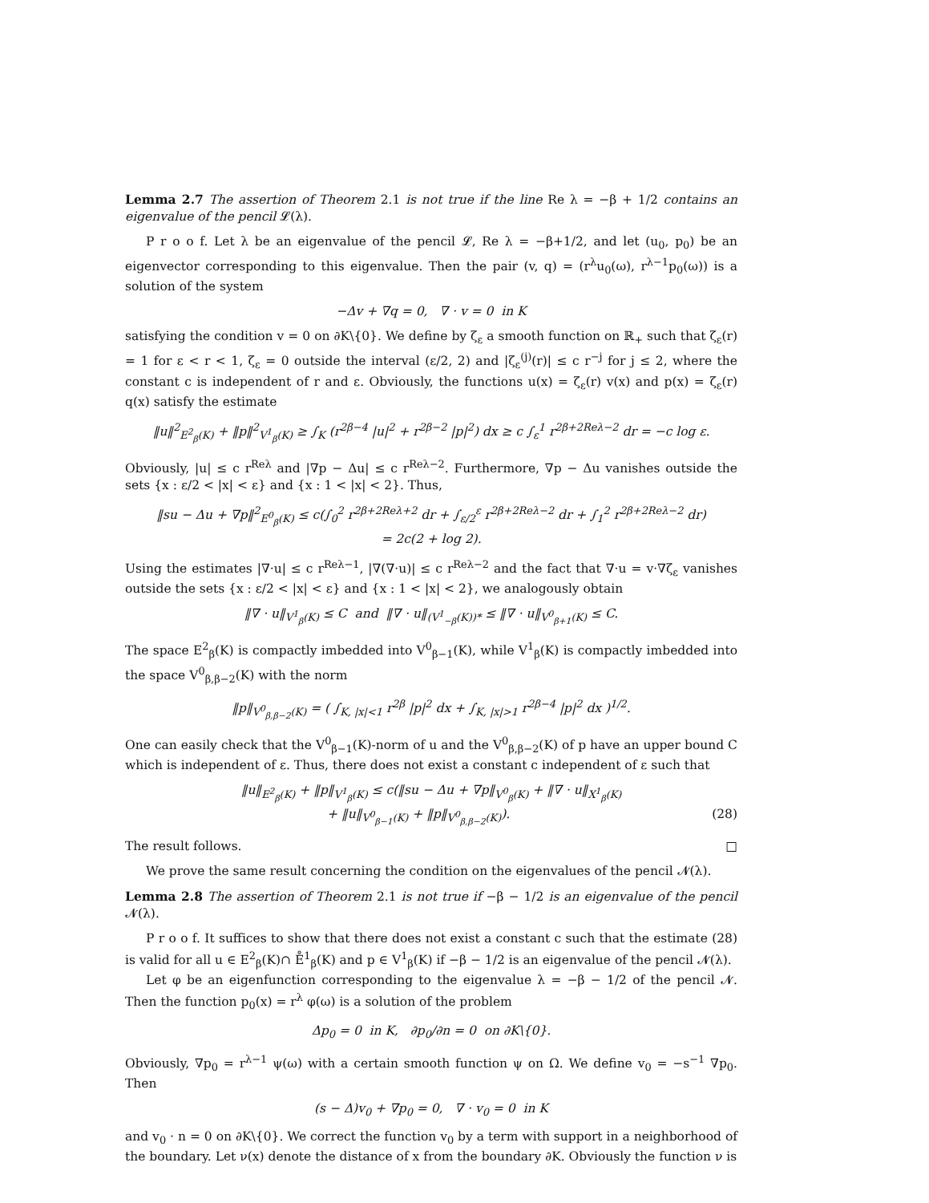Lemma 2.7 The assertion of Theorem 2.1 is not true if the line Re λ = −β + 1/2 contains an eigenvalue of the pencil 𝓛(λ).
P r o o f. Let λ be an eigenvalue of the pencil 𝓛, Re λ = −β+1/2, and let (u<sub>0</sub>, p<sub>0</sub>) be an eigenvector corresponding to this eigenvalue. Then the pair (v, q) = (r<sup>λ</sup>u<sub>0</sub>(ω), r<sup>λ−1</sup>p<sub>0</sub>(ω)) is a solution of the system
−Δv + ∇q = 0, ∇ · v = 0 in K
satisfying the condition v = 0 on ∂K\{0}. We define by ζ<sub>ε</sub> a smooth function on ℝ<sub>+</sub> such that ζ<sub>ε</sub>(r) = 1 for ε < r < 1, ζ<sub>ε</sub> = 0 outside the interval (ε/2, 2) and |ζ<sub>ε</sub><sup>(j)</sup>(r)| ≤ c r<sup>−j</sup> for j ≤ 2, where the constant c is independent of r and ε. Obviously, the functions u(x) = ζ<sub>ε</sub>(r) v(x) and p(x) = ζ<sub>ε</sub>(r) q(x) satisfy the estimate
‖u‖<sup>2</sup><sub>E<sup>2</sup><sub>β</sub>(K)</sub> + ‖p‖<sup>2</sup><sub>V<sup>1</sup><sub>β</sub>(K)</sub> ≥ ∫<sub>K</sub> (r<sup>2β−4</sup> |u|<sup>2</sup> + r<sup>2β−2</sup> |p|<sup>2</sup>) dx ≥ c ∫<sub>ε</sub><sup>1</sup> r<sup>2β+2Reλ−2</sup> dr = −c log ε.
Obviously, |u| ≤ c r<sup>Reλ</sup> and |∇p − Δu| ≤ c r<sup>Reλ−2</sup>. Furthermore, ∇p − Δu vanishes outside the sets {x : ε/2 < |x| < ε} and {x : 1 < |x| < 2}. Thus,
‖su − Δu + ∇p‖<sup>2</sup><sub>E<sup>0</sup><sub>β</sub>(K)</sub> ≤ c(∫<sub>0</sub><sup>2</sup> r<sup>2β+2Reλ+2</sup> dr + ∫<sub>ε/2</sub><sup>ε</sup> r<sup>2β+2Reλ−2</sup> dr + ∫<sub>1</sub><sup>2</sup> r<sup>2β+2Reλ−2</sup> dr)
= 2c(2 + log 2).
Using the estimates |∇·u| ≤ c r<sup>Reλ−1</sup>, |∇(∇·u)| ≤ c r<sup>Reλ−2</sup> and the fact that ∇·u = v·∇ζ<sub>ε</sub> vanishes outside the sets {x : ε/2 < |x| < ε} and {x : 1 < |x| < 2}, we analogously obtain
‖∇ · u‖<sub>V<sup>1</sup><sub>β</sub>(K)</sub> ≤ C and ‖∇ · u‖<sub>(V<sup>1</sup><sub>−β</sub>(K))*</sub> ≤ ‖∇ · u‖<sub>V<sup>0</sup><sub>β+1</sub>(K)</sub> ≤ C.
The space E<sup>2</sup><sub>β</sub>(K) is compactly imbedded into V<sup>0</sup><sub>β−1</sub>(K), while V<sup>1</sup><sub>β</sub>(K) is compactly imbedded into the space V<sup>0</sup><sub>β,β−2</sub>(K) with the norm
‖p‖<sub>V<sup>0</sup><sub>β,β−2</sub>(K)</sub> = ( ∫<sub>K, |x|<1</sub> r<sup>2β</sup> |p|<sup>2</sup> dx + ∫<sub>K, |x|>1</sub> r<sup>2β−4</sup> |p|<sup>2</sup> dx )<sup>1/2</sup>.
One can easily check that the V<sup>0</sup><sub>β−1</sub>(K)-norm of u and the V<sup>0</sup><sub>β,β−2</sub>(K) of p have an upper bound C which is independent of ε. Thus, there does not exist a constant c independent of ε such that
‖u‖<sub>E<sup>2</sup><sub>β</sub>(K)</sub> + ‖p‖<sub>V<sup>1</sup><sub>β</sub>(K)</sub> ≤ c(‖su − Δu + ∇p‖<sub>V<sup>0</sup><sub>β</sub>(K)</sub> + ‖∇ · u‖<sub>X<sup>1</sup><sub>β</sub>(K)</sub>
+ ‖u‖<sub>V<sup>0</sup><sub>β−1</sub>(K)</sub> + ‖p‖<sub>V<sup>0</sup><sub>β,β−2</sub>(K)</sub>). (28)
The result follows. □
We prove the same result concerning the condition on the eigenvalues of the pencil 𝓝(λ).
Lemma 2.8 The assertion of Theorem 2.1 is not true if −β − 1/2 is an eigenvalue of the pencil 𝓝(λ).
P r o o f. It suffices to show that there does not exist a constant c such that the estimate (28) is valid for all u ∈ E<sup>2</sup><sub>β</sub>(K)∩ E̊<sup>1</sup><sub>β</sub>(K) and p ∈ V<sup>1</sup><sub>β</sub>(K) if −β − 1/2 is an eigenvalue of the pencil 𝓝(λ).
Let φ be an eigenfunction corresponding to the eigenvalue λ = −β − 1/2 of the pencil 𝓝. Then the function p<sub>0</sub>(x) = r<sup>λ</sup> φ(ω) is a solution of the problem
Δp<sub>0</sub> = 0 in K, ∂p<sub>0</sub>/∂n = 0 on ∂K\{0}.
Obviously, ∇p<sub>0</sub> = r<sup>λ−1</sup> ψ(ω) with a certain smooth function ψ on Ω. We define v<sub>0</sub> = −s<sup>−1</sup> ∇p<sub>0</sub>. Then
(s − Δ)v<sub>0</sub> + ∇p<sub>0</sub> = 0, ∇ · v<sub>0</sub> = 0 in K
and v<sub>0</sub> · n = 0 on ∂K\{0}. We correct the function v<sub>0</sub> by a term with support in a neighborhood of the boundary. Let ν(x) denote the distance of x from the boundary ∂K. Obviously the function ν is